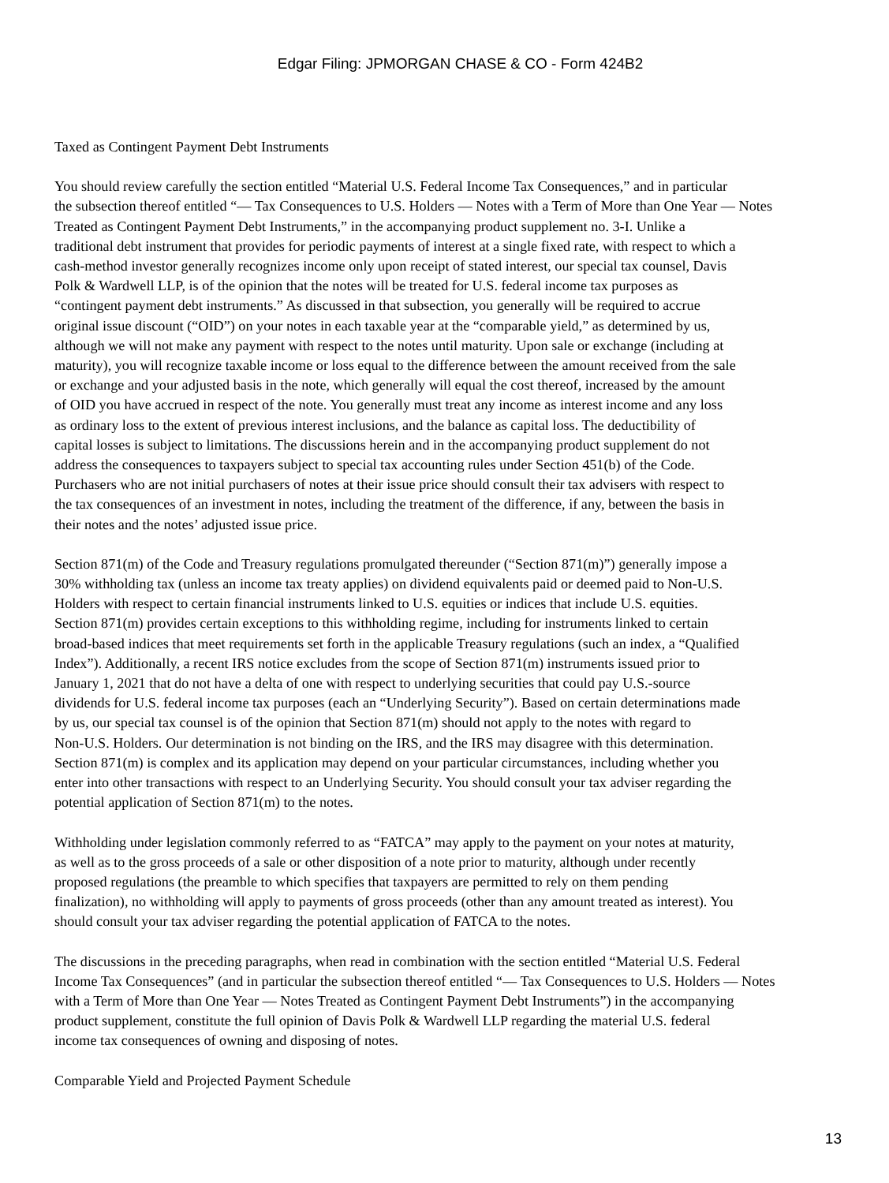Edgar Filing: JPMORGAN CHASE & CO - Form 424B2
Taxed as Contingent Payment Debt Instruments
You should review carefully the section entitled “Material U.S. Federal Income Tax Consequences,” and in particular
the subsection thereof entitled “— Tax Consequences to U.S. Holders — Notes with a Term of More than One Year — Notes
Treated as Contingent Payment Debt Instruments,” in the accompanying product supplement no. 3-I. Unlike a
traditional debt instrument that provides for periodic payments of interest at a single fixed rate, with respect to which a
cash-method investor generally recognizes income only upon receipt of stated interest, our special tax counsel, Davis
Polk & Wardwell LLP, is of the opinion that the notes will be treated for U.S. federal income tax purposes as
“contingent payment debt instruments.” As discussed in that subsection, you generally will be required to accrue
original issue discount (“OID”) on your notes in each taxable year at the “comparable yield,” as determined by us,
although we will not make any payment with respect to the notes until maturity. Upon sale or exchange (including at
maturity), you will recognize taxable income or loss equal to the difference between the amount received from the sale
or exchange and your adjusted basis in the note, which generally will equal the cost thereof, increased by the amount
of OID you have accrued in respect of the note. You generally must treat any income as interest income and any loss
as ordinary loss to the extent of previous interest inclusions, and the balance as capital loss. The deductibility of
capital losses is subject to limitations. The discussions herein and in the accompanying product supplement do not
address the consequences to taxpayers subject to special tax accounting rules under Section 451(b) of the Code.
Purchasers who are not initial purchasers of notes at their issue price should consult their tax advisers with respect to
the tax consequences of an investment in notes, including the treatment of the difference, if any, between the basis in
their notes and the notes’ adjusted issue price.
Section 871(m) of the Code and Treasury regulations promulgated thereunder (“Section 871(m)”) generally impose a
30% withholding tax (unless an income tax treaty applies) on dividend equivalents paid or deemed paid to Non-U.S.
Holders with respect to certain financial instruments linked to U.S. equities or indices that include U.S. equities.
Section 871(m) provides certain exceptions to this withholding regime, including for instruments linked to certain
broad-based indices that meet requirements set forth in the applicable Treasury regulations (such an index, a “Qualified
Index”). Additionally, a recent IRS notice excludes from the scope of Section 871(m) instruments issued prior to
January 1, 2021 that do not have a delta of one with respect to underlying securities that could pay U.S.-source
dividends for U.S. federal income tax purposes (each an “Underlying Security”). Based on certain determinations made
by us, our special tax counsel is of the opinion that Section 871(m) should not apply to the notes with regard to
Non-U.S. Holders. Our determination is not binding on the IRS, and the IRS may disagree with this determination.
Section 871(m) is complex and its application may depend on your particular circumstances, including whether you
enter into other transactions with respect to an Underlying Security. You should consult your tax adviser regarding the
potential application of Section 871(m) to the notes.
Withholding under legislation commonly referred to as “FATCA” may apply to the payment on your notes at maturity,
as well as to the gross proceeds of a sale or other disposition of a note prior to maturity, although under recently
proposed regulations (the preamble to which specifies that taxpayers are permitted to rely on them pending
finalization), no withholding will apply to payments of gross proceeds (other than any amount treated as interest). You
should consult your tax adviser regarding the potential application of FATCA to the notes.
The discussions in the preceding paragraphs, when read in combination with the section entitled “Material U.S. Federal
Income Tax Consequences” (and in particular the subsection thereof entitled “— Tax Consequences to U.S. Holders — Notes
with a Term of More than One Year — Notes Treated as Contingent Payment Debt Instruments”) in the accompanying
product supplement, constitute the full opinion of Davis Polk & Wardwell LLP regarding the material U.S. federal
income tax consequences of owning and disposing of notes.
Comparable Yield and Projected Payment Schedule
13